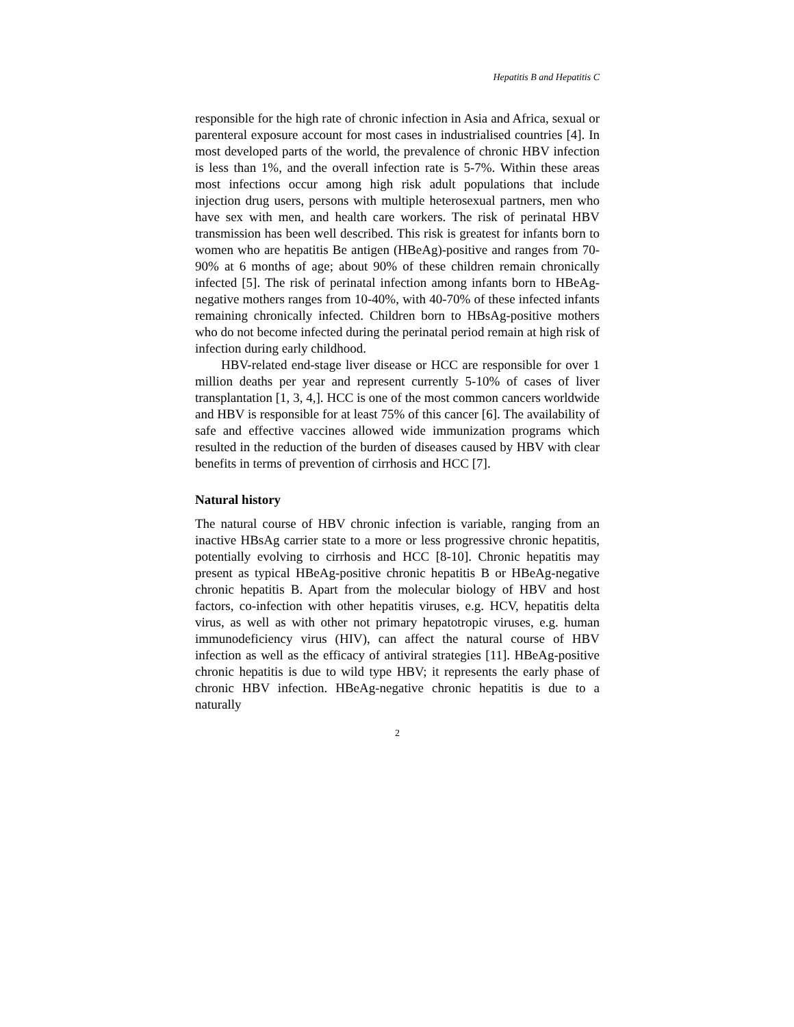Hepatitis B and Hepatitis C
responsible for the high rate of chronic infection in Asia and Africa, sexual or parenteral exposure account for most cases in industrialised countries [4]. In most developed parts of the world, the prevalence of chronic HBV infection is less than 1%, and the overall infection rate is 5-7%. Within these areas most infections occur among high risk adult populations that include injection drug users, persons with multiple heterosexual partners, men who have sex with men, and health care workers. The risk of perinatal HBV transmission has been well described. This risk is greatest for infants born to women who are hepatitis Be antigen (HBeAg)-positive and ranges from 70-90% at 6 months of age; about 90% of these children remain chronically infected [5]. The risk of perinatal infection among infants born to HBeAg-negative mothers ranges from 10-40%, with 40-70% of these infected infants remaining chronically infected. Children born to HBsAg-positive mothers who do not become infected during the perinatal period remain at high risk of infection during early childhood.
HBV-related end-stage liver disease or HCC are responsible for over 1 million deaths per year and represent currently 5-10% of cases of liver transplantation [1, 3, 4,]. HCC is one of the most common cancers worldwide and HBV is responsible for at least 75% of this cancer [6]. The availability of safe and effective vaccines allowed wide immunization programs which resulted in the reduction of the burden of diseases caused by HBV with clear benefits in terms of prevention of cirrhosis and HCC [7].
Natural history
The natural course of HBV chronic infection is variable, ranging from an inactive HBsAg carrier state to a more or less progressive chronic hepatitis, potentially evolving to cirrhosis and HCC [8-10]. Chronic hepatitis may present as typical HBeAg-positive chronic hepatitis B or HBeAg-negative chronic hepatitis B. Apart from the molecular biology of HBV and host factors, co-infection with other hepatitis viruses, e.g. HCV, hepatitis delta virus, as well as with other not primary hepatotropic viruses, e.g. human immunodeficiency virus (HIV), can affect the natural course of HBV infection as well as the efficacy of antiviral strategies [11]. HBeAg-positive chronic hepatitis is due to wild type HBV; it represents the early phase of chronic HBV infection. HBeAg-negative chronic hepatitis is due to a naturally
2